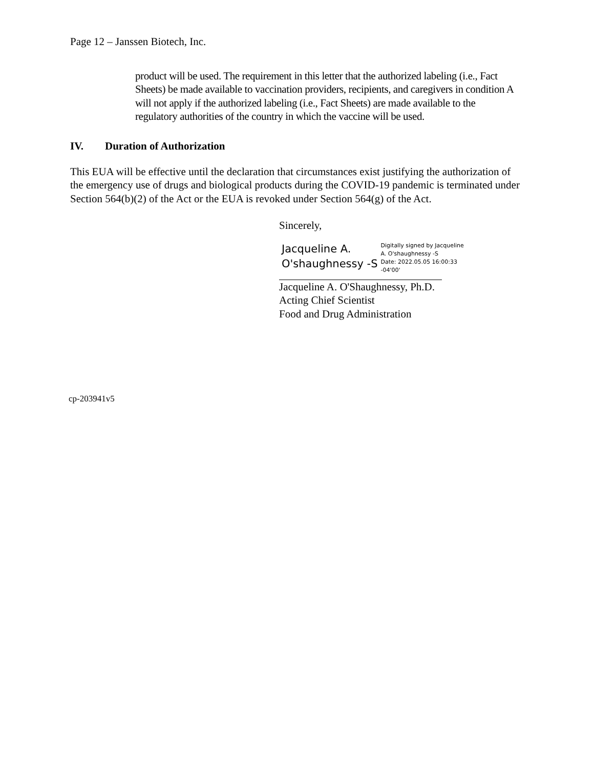Page 12 – Janssen Biotech, Inc.
product will be used. The requirement in this letter that the authorized labeling (i.e., Fact Sheets) be made available to vaccination providers, recipients, and caregivers in condition A will not apply if the authorized labeling (i.e., Fact Sheets) are made available to the regulatory authorities of the country in which the vaccine will be used.
IV. Duration of Authorization
This EUA will be effective until the declaration that circumstances exist justifying the authorization of the emergency use of drugs and biological products during the COVID-19 pandemic is terminated under Section 564(b)(2) of the Act or the EUA is revoked under Section 564(g) of the Act.
Sincerely,
Jacqueline A.
O'shaughnessy -S
Digitally signed by Jacqueline
A. O'shaughnessy -S
Date: 2022.05.05 16:00:33
-04'00'
Jacqueline A. O'Shaughnessy, Ph.D.
Acting Chief Scientist
Food and Drug Administration
cp-203941v5